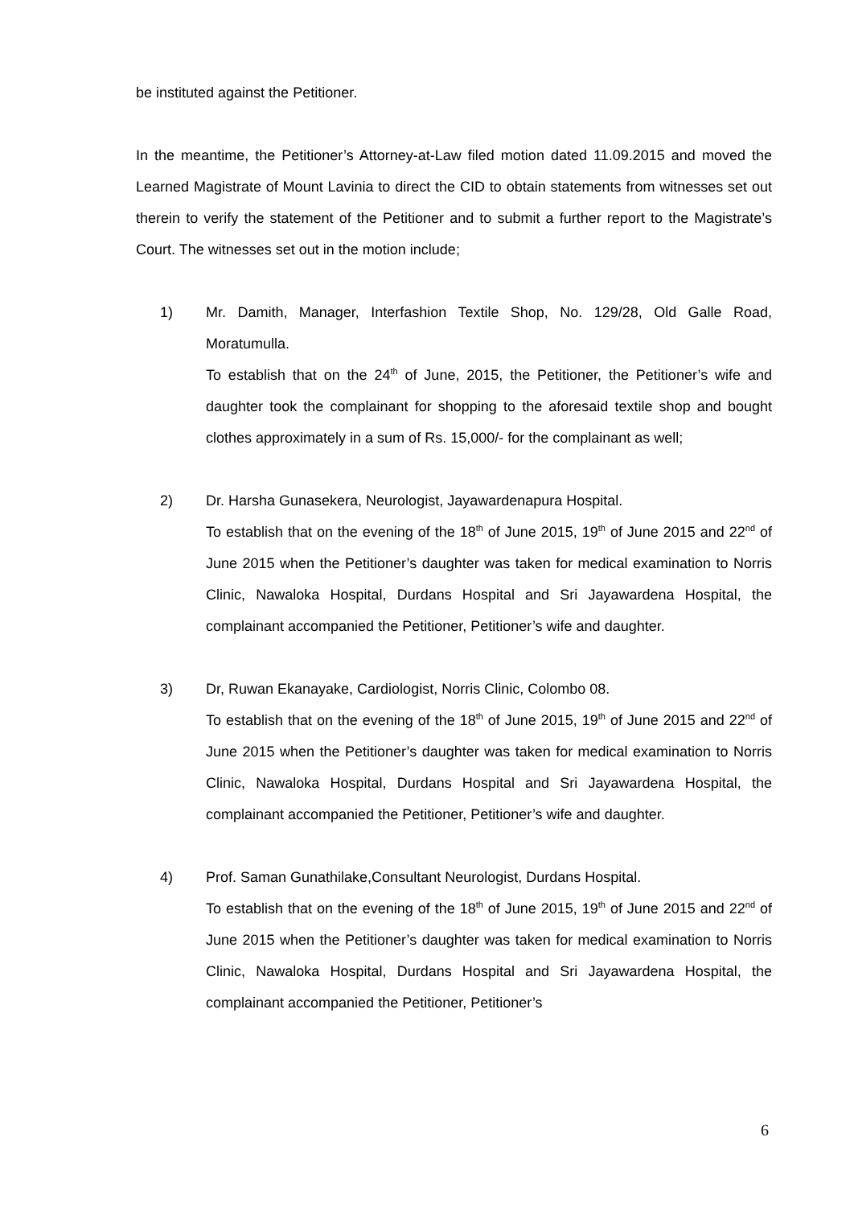be instituted against the Petitioner.
In the meantime, the Petitioner’s Attorney-at-Law filed motion dated 11.09.2015 and moved the Learned Magistrate of Mount Lavinia to direct the CID to obtain statements from witnesses set out therein to verify the statement of the Petitioner and to submit a further report to the Magistrate’s Court. The witnesses set out in the motion include;
1) Mr. Damith, Manager, Interfashion Textile Shop, No. 129/28, Old Galle Road, Moratumulla.
To establish that on the 24<sup>th</sup> of June, 2015, the Petitioner, the Petitioner’s wife and daughter took the complainant for shopping to the aforesaid textile shop and bought clothes approximately in a sum of Rs. 15,000/- for the complainant as well;
2) Dr. Harsha Gunasekera, Neurologist, Jayawardenapura Hospital.
To establish that on the evening of the 18<sup>th</sup> of June 2015, 19<sup>th</sup> of June 2015 and 22<sup>nd</sup> of June 2015 when the Petitioner’s daughter was taken for medical examination to Norris Clinic, Nawaloka Hospital, Durdans Hospital and Sri Jayawardena Hospital, the complainant accompanied the Petitioner, Petitioner’s wife and daughter.
3) Dr, Ruwan Ekanayake, Cardiologist, Norris Clinic, Colombo 08.
To establish that on the evening of the 18<sup>th</sup> of June 2015, 19<sup>th</sup> of June 2015 and 22<sup>nd</sup> of June 2015 when the Petitioner’s daughter was taken for medical examination to Norris Clinic, Nawaloka Hospital, Durdans Hospital and Sri Jayawardena Hospital, the complainant accompanied the Petitioner, Petitioner’s wife and daughter.
4) Prof. Saman Gunathilake,Consultant Neurologist, Durdans Hospital.
To establish that on the evening of the 18<sup>th</sup> of June 2015, 19<sup>th</sup> of June 2015 and 22<sup>nd</sup> of June 2015 when the Petitioner’s daughter was taken for medical examination to Norris Clinic, Nawaloka Hospital, Durdans Hospital and Sri Jayawardena Hospital, the complainant accompanied the Petitioner, Petitioner’s
6